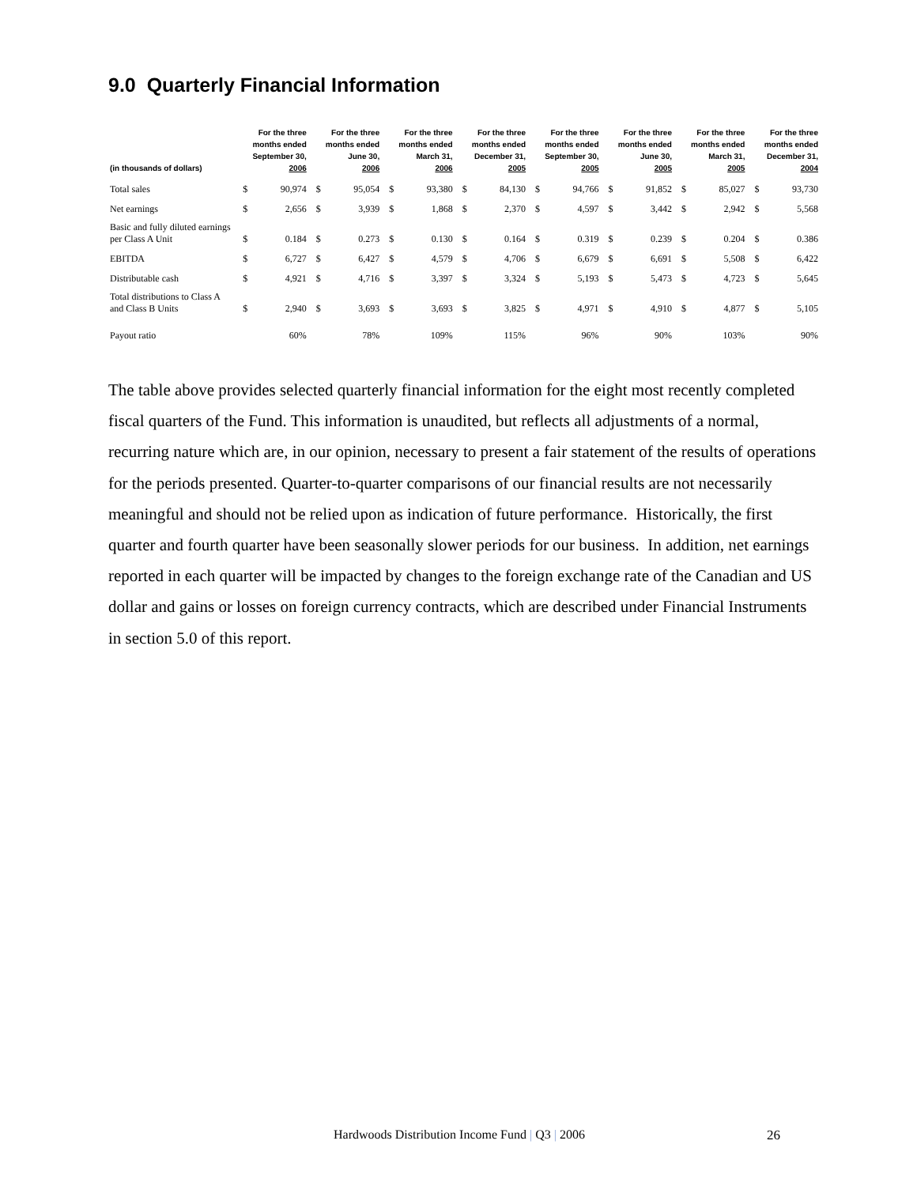9.0 Quarterly Financial Information
| (in thousands of dollars) | | For the three months ended September 30, 2006 | | For the three months ended June 30, 2006 | | For the three months ended March 31, 2006 | | For the three months ended December 31, 2005 | | For the three months ended September 30, 2005 | | For the three months ended June 30, 2005 | | For the three months ended March 31, 2005 | | For the three months ended December 31, 2004 |
| --- | --- | --- | --- | --- | --- | --- | --- | --- | --- | --- | --- | --- | --- | --- | --- | --- |
| Total sales | $ | 90,974 | $ | 95,054 | $ | 93,380 | $ | 84,130 | $ | 94,766 | $ | 91,852 | $ | 85,027 | $ | 93,730 |
| Net earnings | $ | 2,656 | $ | 3,939 | $ | 1,868 | $ | 2,370 | $ | 4,597 | $ | 3,442 | $ | 2,942 | $ | 5,568 |
| Basic and fully diluted earnings per Class A Unit | $ | 0.184 | $ | 0.273 | $ | 0.130 | $ | 0.164 | $ | 0.319 | $ | 0.239 | $ | 0.204 | $ | 0.386 |
| EBITDA | $ | 6,727 | $ | 6,427 | $ | 4,579 | $ | 4,706 | $ | 6,679 | $ | 6,691 | $ | 5,508 | $ | 6,422 |
| Distributable cash | $ | 4,921 | $ | 4,716 | $ | 3,397 | $ | 3,324 | $ | 5,193 | $ | 5,473 | $ | 4,723 | $ | 5,645 |
| Total distributions to Class A and Class B Units | $ | 2,940 | $ | 3,693 | $ | 3,693 | $ | 3,825 | $ | 4,971 | $ | 4,910 | $ | 4,877 | $ | 5,105 |
| Payout ratio | | 60% | | 78% | | 109% | | 115% | | 96% | | 90% | | 103% | | 90% |
The table above provides selected quarterly financial information for the eight most recently completed fiscal quarters of the Fund. This information is unaudited, but reflects all adjustments of a normal, recurring nature which are, in our opinion, necessary to present a fair statement of the results of operations for the periods presented. Quarter-to-quarter comparisons of our financial results are not necessarily meaningful and should not be relied upon as indication of future performance. Historically, the first quarter and fourth quarter have been seasonally slower periods for our business. In addition, net earnings reported in each quarter will be impacted by changes to the foreign exchange rate of the Canadian and US dollar and gains or losses on foreign currency contracts, which are described under Financial Instruments in section 5.0 of this report.
Hardwoods Distribution Income Fund | Q3 | 2006
26